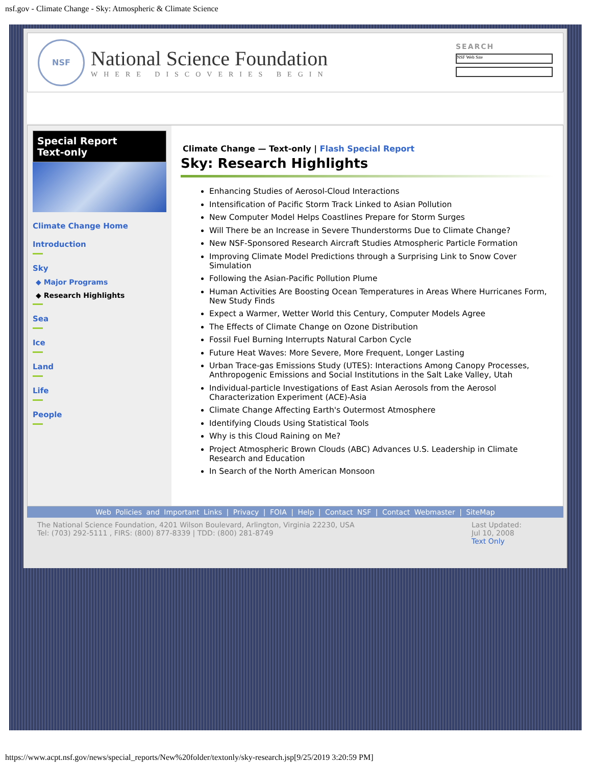nsf.gov - Climate Change - Sky: Atmospheric & Climate Science
NSF
National Science Foundation
WHERE DISCOVERIES BEGIN
SEARCH
NSF Web Site
Special Report
Text-only
Climate Change Home
Introduction
Sky
◆ Major Programs
◆ Research Highlights
Sea
Ice
Land
Life
People
Climate Change — Text-only | Flash Special Report
Sky: Research Highlights
Enhancing Studies of Aerosol-Cloud Interactions
Intensification of Pacific Storm Track Linked to Asian Pollution
New Computer Model Helps Coastlines Prepare for Storm Surges
Will There be an Increase in Severe Thunderstorms Due to Climate Change?
New NSF-Sponsored Research Aircraft Studies Atmospheric Particle Formation
Improving Climate Model Predictions through a Surprising Link to Snow Cover Simulation
Following the Asian-Pacific Pollution Plume
Human Activities Are Boosting Ocean Temperatures in Areas Where Hurricanes Form, New Study Finds
Expect a Warmer, Wetter World this Century, Computer Models Agree
The Effects of Climate Change on Ozone Distribution
Fossil Fuel Burning Interrupts Natural Carbon Cycle
Future Heat Waves: More Severe, More Frequent, Longer Lasting
Urban Trace-gas Emissions Study (UTES): Interactions Among Canopy Processes, Anthropogenic Emissions and Social Institutions in the Salt Lake Valley, Utah
Individual-particle Investigations of East Asian Aerosols from the Aerosol Characterization Experiment (ACE)-Asia
Climate Change Affecting Earth's Outermost Atmosphere
Identifying Clouds Using Statistical Tools
Why is this Cloud Raining on Me?
Project Atmospheric Brown Clouds (ABC) Advances U.S. Leadership in Climate Research and Education
In Search of the North American Monsoon
Web Policies and Important Links | Privacy | FOIA | Help | Contact NSF | Contact Webmaster | SiteMap
The National Science Foundation, 4201 Wilson Boulevard, Arlington, Virginia 22230, USA
Tel: (703) 292-5111 , FIRS: (800) 877-8339 | TDD: (800) 281-8749
Last Updated:
Jul 10, 2008
Text Only
https://www.acpt.nsf.gov/news/special_reports/New%20folder/textonly/sky-research.jsp[9/25/2019 3:20:59 PM]